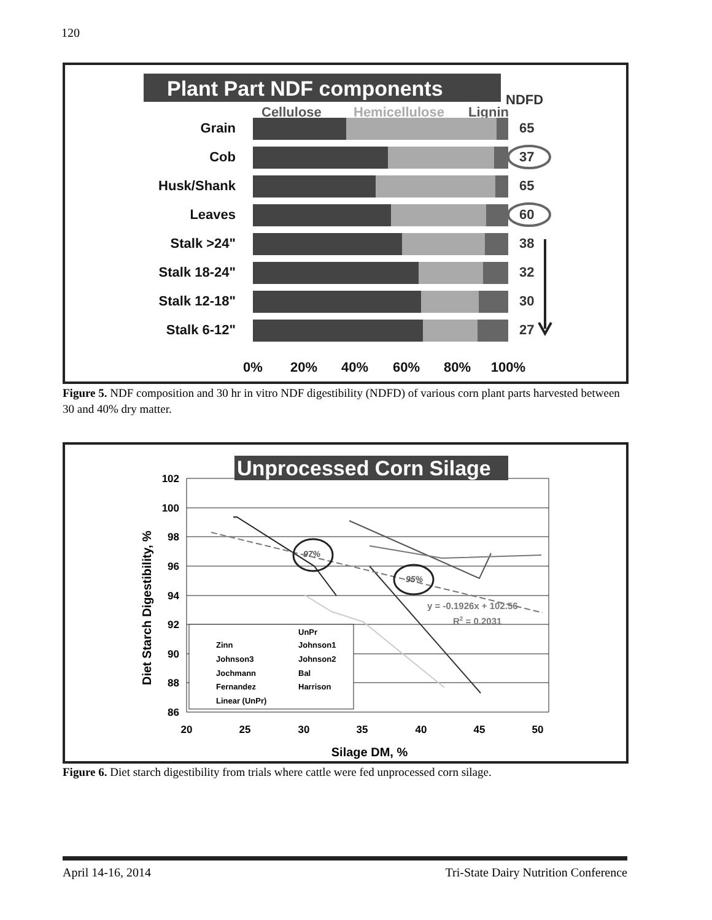120
Plant Part NDF components
NDFD
Cellulose
Hemicellulose
Lignin
Grain
Cob
Husk/Shank
Leaves
Stalk >24"
Stalk 18-24"
Stalk 12-18"
Stalk 6-12"
65
37
65
60
38
32
30
27
0%
20%
40%
60%
80%
100%
Figure 5. NDF composition and 30 hr in vitro NDF digestibility (NDFD) of various corn plant parts harvested between 30 and 40% dry matter.
Unprocessed Corn Silage
102
100
98
96
94
92
90
88
86
Diet Starch Digestibility, %
20
25
30
35
40
45
50
Silage DM, %
97%
95%
y = -0.1926x + 102.56
R2 = 0.2031
UnPr
Zinn
Johnson1
Johnson3
Johnson2
Jochmann
Bal
Fernandez
Harrison
Linear (UnPr)
Figure 6. Diet starch digestibility from trials where cattle were fed unprocessed corn silage.
April 14-16, 2014 Tri-State Dairy Nutrition Conference